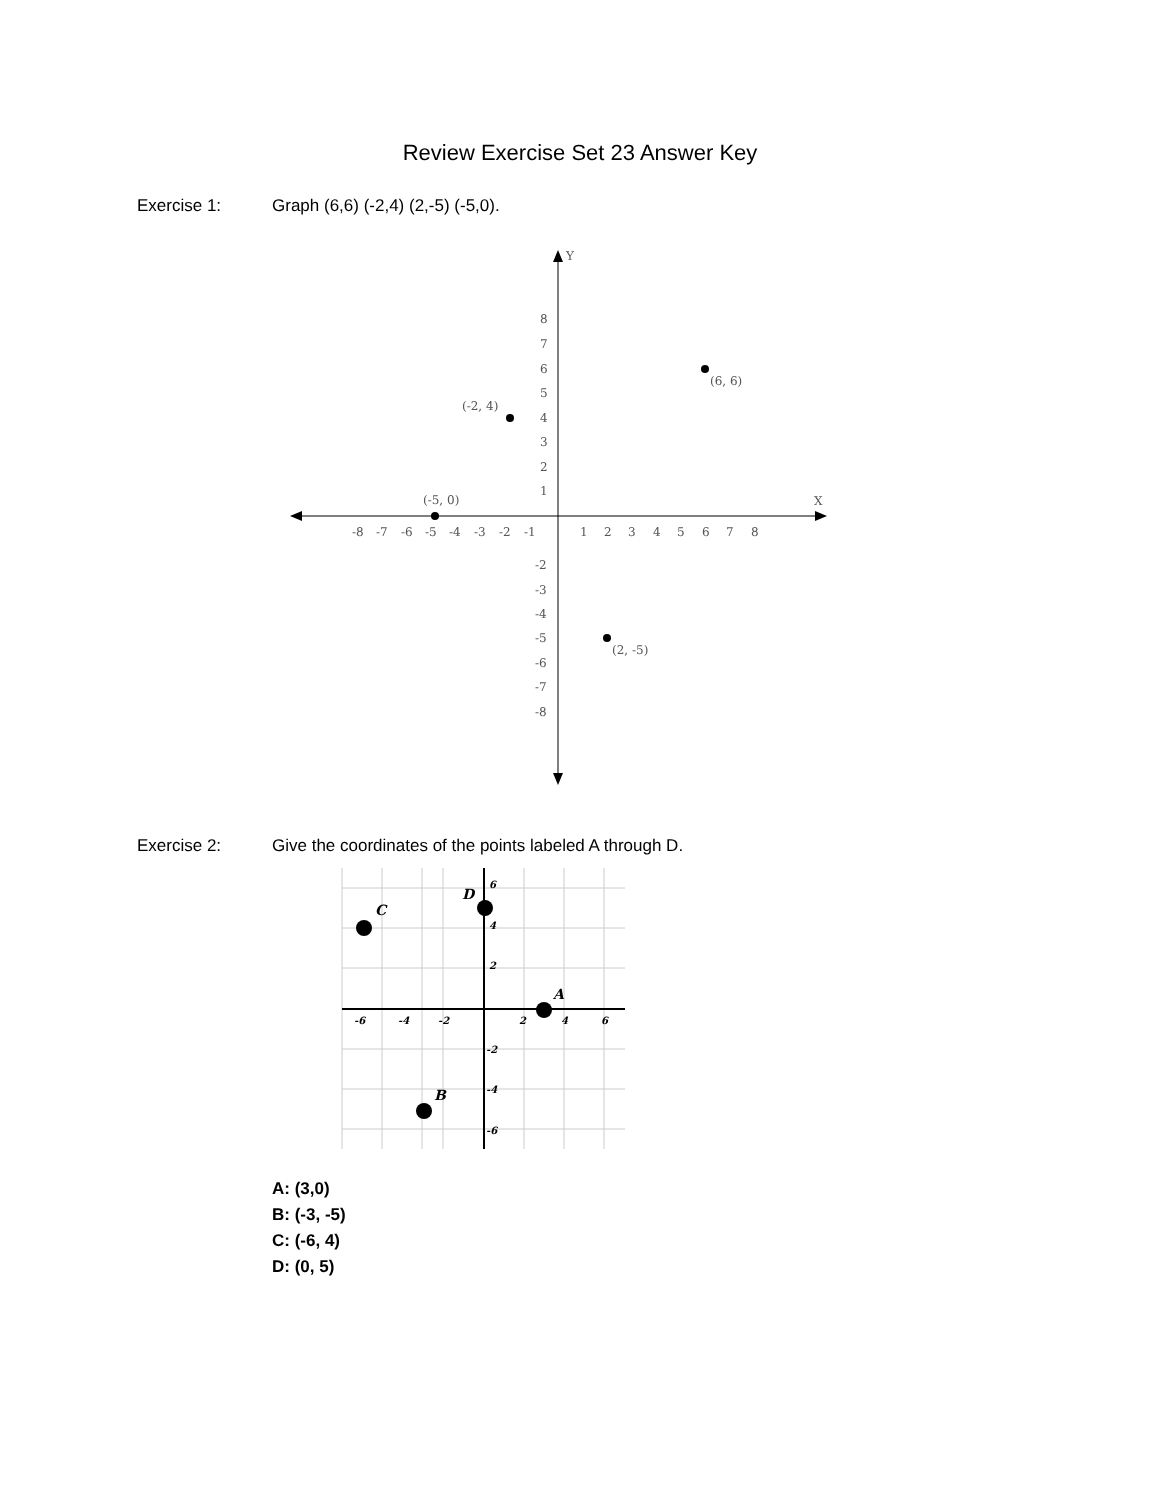Review Exercise Set 23 Answer Key
Exercise 1: Graph (6,6) (-2,4) (2,-5) (-5,0).
Y
X
-8
-7
-6
-5
-4
-3
-2
-1
1
2
3
4
5
6
7
8
8
7
6
5
4
3
2
1
-2
-3
-4
-5
-6
-7
-8
(6, 6)
(-2, 4)
(2, -5)
(-5, 0)
Exercise 2: Give the coordinates of the points labeled A through D.
-6
-4
-2
2
4
6
6
4
2
-2
-4
-6
A
B
C
D
A: (3,0)
B: (-3, -5)
C: (-6, 4)
D: (0, 5)